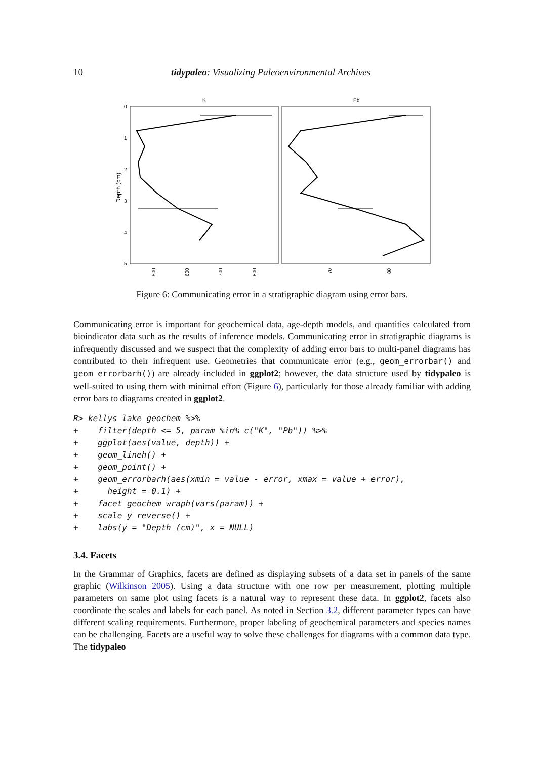10 tidypaleo: Visualizing Paleoenvironmental Archives
K
Pb
0
1
2
3
4
5
Depth (cm)
500
600
700
800
70
80
Figure 6: Communicating error in a stratigraphic diagram using error bars.
Communicating error is important for geochemical data, age-depth models, and quantities calculated from bioindicator data such as the results of inference models. Communicating error in stratigraphic diagrams is infrequently discussed and we suspect that the complexity of adding error bars to multi-panel diagrams has contributed to their infrequent use. Geometries that communicate error (e.g., geom_errorbar() and geom_errorbarh()) are already included in ggplot2; however, the data structure used by tidypaleo is well-suited to using them with minimal effort (Figure 6), particularly for those already familiar with adding error bars to diagrams created in ggplot2.
R> kellys_lake_geochem %>%
+    filter(depth <= 5, param %in% c("K", "Pb")) %>%
+    ggplot(aes(value, depth)) +
+    geom_lineh() +
+    geom_point() +
+    geom_errorbarh(aes(xmin = value - error, xmax = value + error),
+      height = 0.1) +
+    facet_geochem_wraph(vars(param)) +
+    scale_y_reverse() +
+    labs(y = "Depth (cm)", x = NULL)
3.4. Facets
In the Grammar of Graphics, facets are defined as displaying subsets of a data set in panels of the same graphic (Wilkinson 2005). Using a data structure with one row per measurement, plotting multiple parameters on same plot using facets is a natural way to represent these data. In ggplot2, facets also coordinate the scales and labels for each panel. As noted in Section 3.2, different parameter types can have different scaling requirements. Furthermore, proper labeling of geochemical parameters and species names can be challenging. Facets are a useful way to solve these challenges for diagrams with a common data type. The tidypaleo